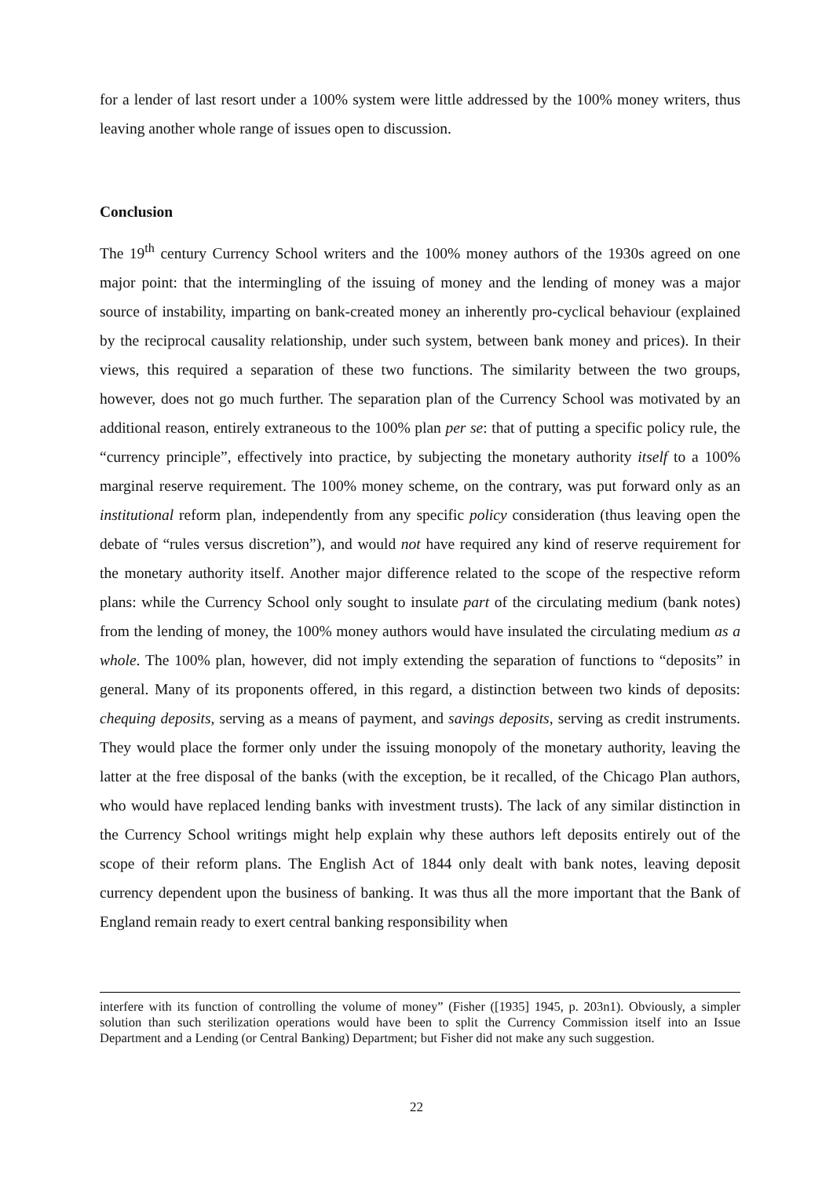for a lender of last resort under a 100% system were little addressed by the 100% money writers, thus leaving another whole range of issues open to discussion.
Conclusion
The 19<sup>th</sup> century Currency School writers and the 100% money authors of the 1930s agreed on one major point: that the intermingling of the issuing of money and the lending of money was a major source of instability, imparting on bank-created money an inherently pro-cyclical behaviour (explained by the reciprocal causality relationship, under such system, between bank money and prices). In their views, this required a separation of these two functions. The similarity between the two groups, however, does not go much further. The separation plan of the Currency School was motivated by an additional reason, entirely extraneous to the 100% plan per se: that of putting a specific policy rule, the “currency principle”, effectively into practice, by subjecting the monetary authority itself to a 100% marginal reserve requirement. The 100% money scheme, on the contrary, was put forward only as an institutional reform plan, independently from any specific policy consideration (thus leaving open the debate of “rules versus discretion”), and would not have required any kind of reserve requirement for the monetary authority itself. Another major difference related to the scope of the respective reform plans: while the Currency School only sought to insulate part of the circulating medium (bank notes) from the lending of money, the 100% money authors would have insulated the circulating medium as a whole. The 100% plan, however, did not imply extending the separation of functions to “deposits” in general. Many of its proponents offered, in this regard, a distinction between two kinds of deposits: chequing deposits, serving as a means of payment, and savings deposits, serving as credit instruments. They would place the former only under the issuing monopoly of the monetary authority, leaving the latter at the free disposal of the banks (with the exception, be it recalled, of the Chicago Plan authors, who would have replaced lending banks with investment trusts). The lack of any similar distinction in the Currency School writings might help explain why these authors left deposits entirely out of the scope of their reform plans. The English Act of 1844 only dealt with bank notes, leaving deposit currency dependent upon the business of banking. It was thus all the more important that the Bank of England remain ready to exert central banking responsibility when
interfere with its function of controlling the volume of money” (Fisher ([1935] 1945, p. 203n1). Obviously, a simpler solution than such sterilization operations would have been to split the Currency Commission itself into an Issue Department and a Lending (or Central Banking) Department; but Fisher did not make any such suggestion.
22